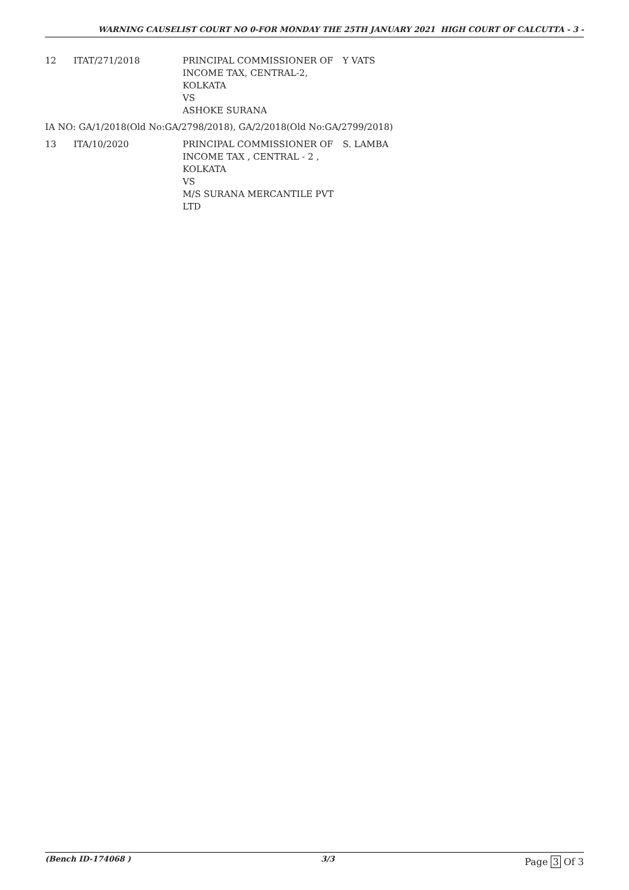WARNING CAUSELIST COURT NO 0-FOR MONDAY THE 25TH JANUARY 2021 HIGH COURT OF CALCUTTA - 3 -
| 12 | ITAT/271/2018 | PRINCIPAL COMMISSIONER OF INCOME TAX, CENTRAL-2, KOLKATA VS ASHOKE SURANA | Y VATS |
IA NO: GA/1/2018(Old No:GA/2798/2018), GA/2/2018(Old No:GA/2799/2018)
| 13 | ITA/10/2020 | PRINCIPAL COMMISSIONER OF INCOME TAX , CENTRAL - 2 , KOLKATA VS M/S SURANA MERCANTILE PVT LTD | S. LAMBA |
(Bench ID-174068 ) 3/3
Page 3 Of 3